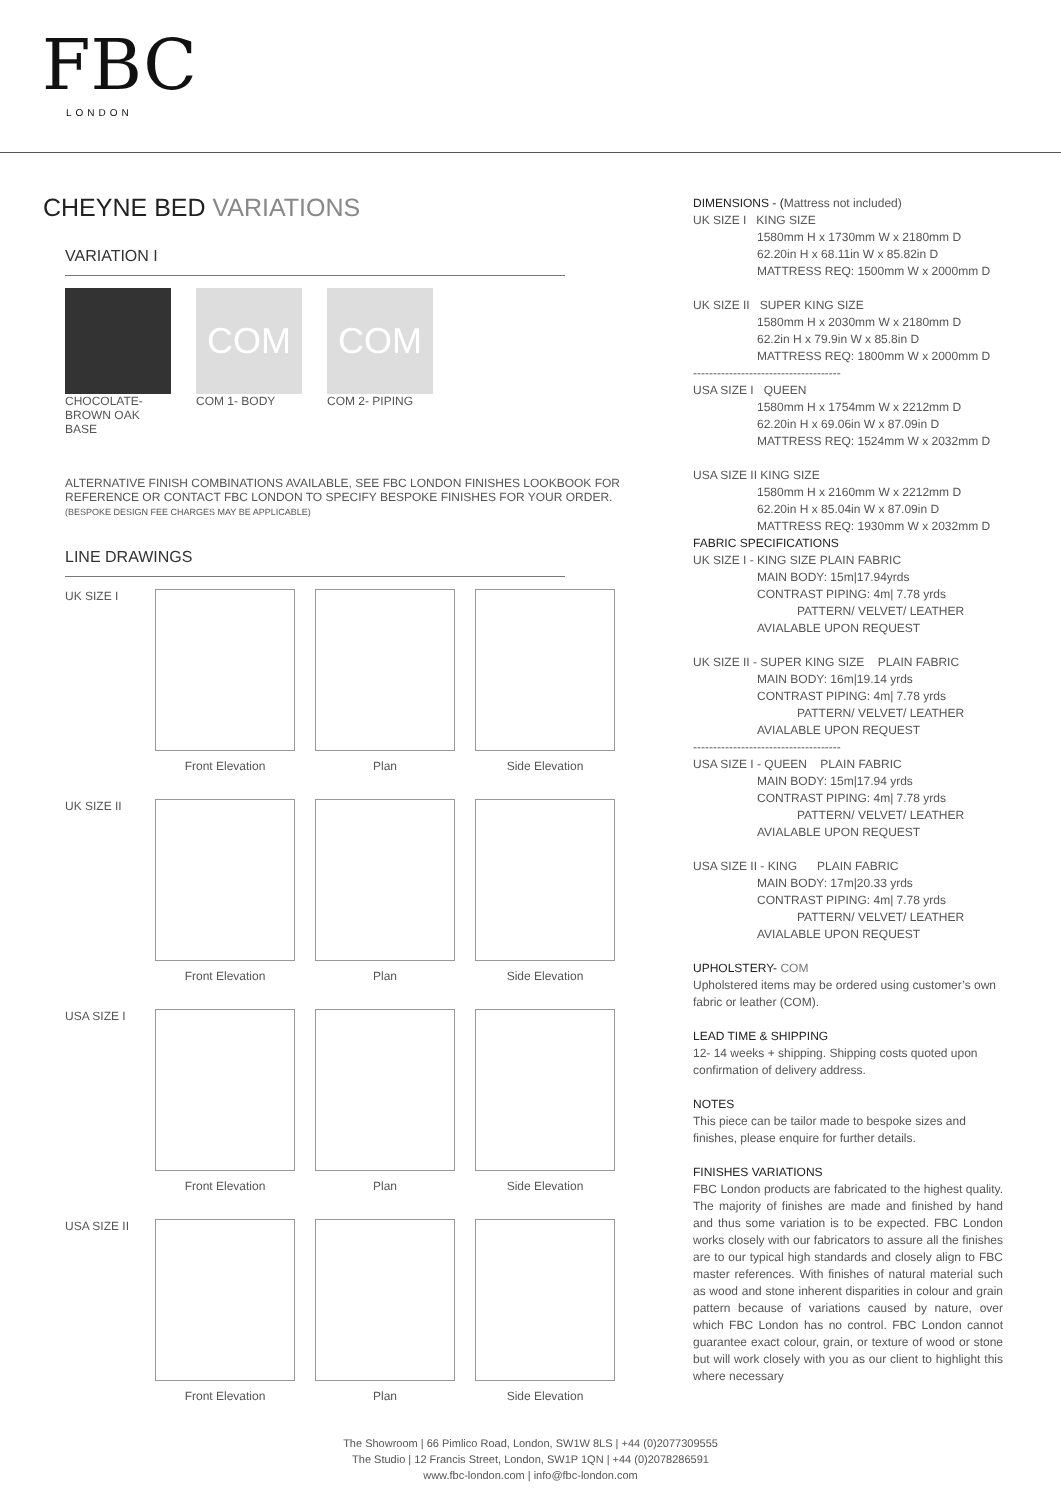FBC
LONDON
CHEYNE BED VARIATIONS
VARIATION I
CHOCOLATE-
BROWN OAK BASE
COM
COM 1- BODY
COM
COM 2- PIPING
ALTERNATIVE FINISH COMBINATIONS AVAILABLE, SEE FBC LONDON FINISHES LOOKBOOK FOR REFERENCE OR CONTACT FBC LONDON TO SPECIFY BESPOKE FINISHES FOR YOUR ORDER.
(BESPOKE DESIGN FEE CHARGES MAY BE APPLICABLE)
LINE DRAWINGS
UK SIZE I Front Elevation Plan Side Elevation
UK SIZE II Front Elevation Plan Side Elevation
USA SIZE I Front Elevation Plan Side Elevation
USA SIZE II Front Elevation Plan Side Elevation
DIMENSIONS - (Mattress not included)
UK SIZE I KING SIZE
1580mm H x 1730mm W x 2180mm D
62.20in H x 68.11in W x 85.82in D
MATTRESS REQ: 1500mm W x 2000mm D
UK SIZE II SUPER KING SIZE
1580mm H x 2030mm W x 2180mm D
62.2in H x 79.9in W x 85.8in D
MATTRESS REQ: 1800mm W x 2000mm D
-------------------------------------
USA SIZE I QUEEN
1580mm H x 1754mm W x 2212mm D
62.20in H x 69.06in W x 87.09in D
MATTRESS REQ: 1524mm W x 2032mm D
USA SIZE II KING SIZE
1580mm H x 2160mm W x 2212mm D
62.20in H x 85.04in W x 87.09in D
MATTRESS REQ: 1930mm W x 2032mm D
FABRIC SPECIFICATIONS
UK SIZE I - KING SIZE PLAIN FABRIC
MAIN BODY: 15m|17.94yrds
CONTRAST PIPING: 4m| 7.78 yrds
PATTERN/ VELVET/ LEATHER
AVIALABLE UPON REQUEST
UK SIZE II - SUPER KING SIZE PLAIN FABRIC
MAIN BODY: 16m|19.14 yrds
CONTRAST PIPING: 4m| 7.78 yrds
PATTERN/ VELVET/ LEATHER
AVIALABLE UPON REQUEST
-------------------------------------
USA SIZE I - QUEEN PLAIN FABRIC
MAIN BODY: 15m|17.94 yrds
CONTRAST PIPING: 4m| 7.78 yrds
PATTERN/ VELVET/ LEATHER
AVIALABLE UPON REQUEST
USA SIZE II - KING PLAIN FABRIC
MAIN BODY: 17m|20.33 yrds
CONTRAST PIPING: 4m| 7.78 yrds
PATTERN/ VELVET/ LEATHER
AVIALABLE UPON REQUEST
UPHOLSTERY- COM
Upholstered items may be ordered using customer’s own fabric or leather (COM).
LEAD TIME & SHIPPING
12- 14 weeks + shipping. Shipping costs quoted upon confirmation of delivery address.
NOTES
This piece can be tailor made to bespoke sizes and finishes, please enquire for further details.
FINISHES VARIATIONS
FBC London products are fabricated to the highest quality. The majority of finishes are made and finished by hand and thus some variation is to be expected. FBC London works closely with our fabricators to assure all the finishes are to our typical high standards and closely align to FBC master references. With finishes of natural material such as wood and stone inherent disparities in colour and grain pattern because of variations caused by nature, over which FBC London has no control. FBC London cannot guarantee exact colour, grain, or texture of wood or stone but will work closely with you as our client to highlight this where necessary
The Showroom | 66 Pimlico Road, London, SW1W 8LS | +44 (0)2077309555
The Studio | 12 Francis Street, London, SW1P 1QN | +44 (0)2078286591
www.fbc-london.com | info@fbc-london.com